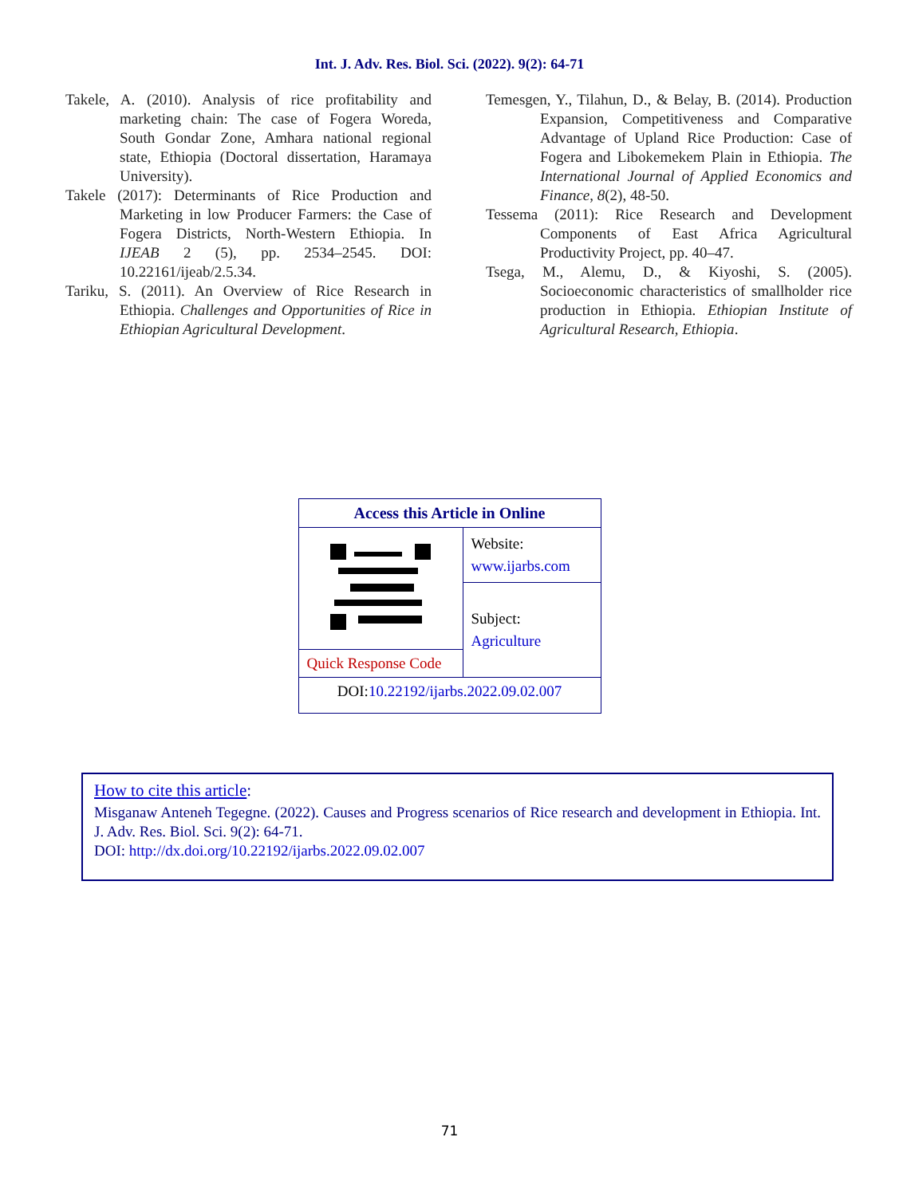Int. J. Adv. Res. Biol. Sci. (2022). 9(2): 64-71
Takele, A. (2010). Analysis of rice profitability and marketing chain: The case of Fogera Woreda, South Gondar Zone, Amhara national regional state, Ethiopia (Doctoral dissertation, Haramaya University).
Takele (2017): Determinants of Rice Production and Marketing in low Producer Farmers: the Case of Fogera Districts, North-Western Ethiopia. In IJEAB 2 (5), pp. 2534–2545. DOI: 10.22161/ijeab/2.5.34.
Tariku, S. (2011). An Overview of Rice Research in Ethiopia. Challenges and Opportunities of Rice in Ethiopian Agricultural Development.
Temesgen, Y., Tilahun, D., & Belay, B. (2014). Production Expansion, Competitiveness and Comparative Advantage of Upland Rice Production: Case of Fogera and Libokemekem Plain in Ethiopia. The International Journal of Applied Economics and Finance, 8(2), 48-50.
Tessema (2011): Rice Research and Development Components of East Africa Agricultural Productivity Project, pp. 40–47.
Tsega, M., Alemu, D., & Kiyoshi, S. (2005). Socioeconomic characteristics of smallholder rice production in Ethiopia. Ethiopian Institute of Agricultural Research, Ethiopia.
| Access this Article in Online | |
| --- | --- |
| | Website: www.ijarbs.com |
| | Subject: Agriculture |
| Quick Response Code | |
| DOI: 10.22192/ijarbs.2022.09.02.007 | |
How to cite this article:
Misganaw Anteneh Tegegne. (2022). Causes and Progress scenarios of Rice research and development in Ethiopia. Int. J. Adv. Res. Biol. Sci. 9(2): 64-71.
DOI: http://dx.doi.org/10.22192/ijarbs.2022.09.02.007
71